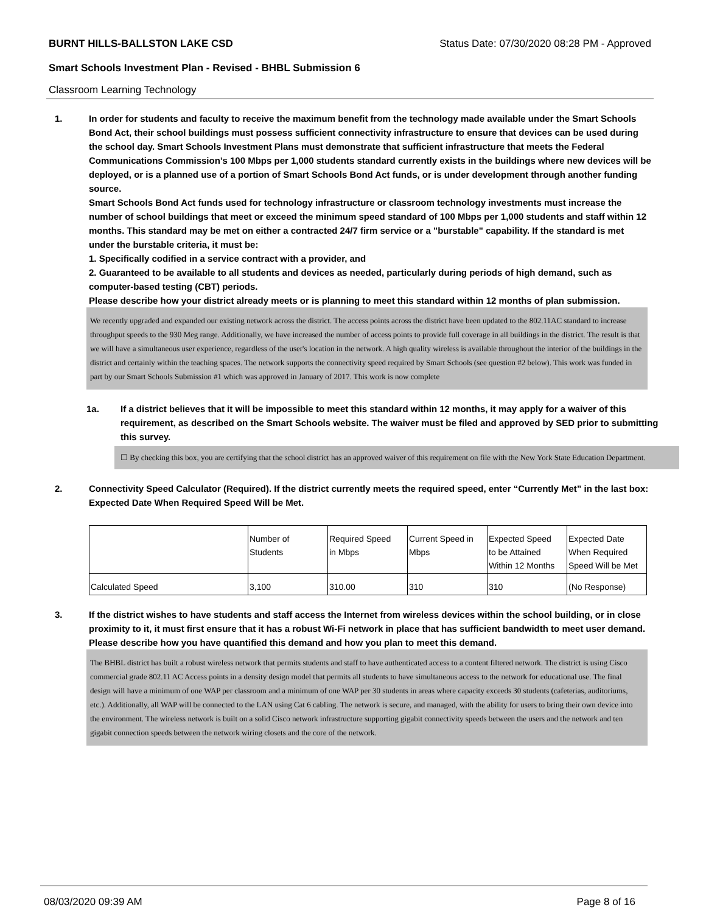BURNT HILLS-BALLSTON LAKE CSD Status Date: 07/30/2020 08:28 PM - Approved
Smart Schools Investment Plan - Revised - BHBL Submission 6
Classroom Learning Technology
1. In order for students and faculty to receive the maximum benefit from the technology made available under the Smart Schools Bond Act, their school buildings must possess sufficient connectivity infrastructure to ensure that devices can be used during the school day. Smart Schools Investment Plans must demonstrate that sufficient infrastructure that meets the Federal Communications Commission’s 100 Mbps per 1,000 students standard currently exists in the buildings where new devices will be deployed, or is a planned use of a portion of Smart Schools Bond Act funds, or is under development through another funding source.
Smart Schools Bond Act funds used for technology infrastructure or classroom technology investments must increase the number of school buildings that meet or exceed the minimum speed standard of 100 Mbps per 1,000 students and staff within 12 months. This standard may be met on either a contracted 24/7 firm service or a "burstable" capability. If the standard is met under the burstable criteria, it must be:
1. Specifically codified in a service contract with a provider, and
2. Guaranteed to be available to all students and devices as needed, particularly during periods of high demand, such as computer-based testing (CBT) periods.
Please describe how your district already meets or is planning to meet this standard within 12 months of plan submission.
We recently upgraded and expanded our existing network across the district. The access points across the district have been updated to the 802.11AC standard to increase throughput speeds to the 930 Meg range. Additionally, we have increased the number of access points to provide full coverage in all buildings in the district. The result is that we will have a simultaneous user experience, regardless of the user's location in the network. A high quality wireless is available throughout the interior of the buildings in the district and certainly within the teaching spaces. The network supports the connectivity speed required by Smart Schools (see question #2 below). This work was funded in part by our Smart Schools Submission #1 which was approved in January of 2017. This work is now complete
1a. If a district believes that it will be impossible to meet this standard within 12 months, it may apply for a waiver of this requirement, as described on the Smart Schools website. The waiver must be filed and approved by SED prior to submitting this survey.
☐ By checking this box, you are certifying that the school district has an approved waiver of this requirement on file with the New York State Education Department.
2. Connectivity Speed Calculator (Required). If the district currently meets the required speed, enter “Currently Met” in the last box: Expected Date When Required Speed Will be Met.
| | Number of Students | Required Speed in Mbps | Current Speed in Mbps | Expected Speed to be Attained Within 12 Months | Expected Date When Required Speed Will be Met |
| Calculated Speed | 3,100 | 310.00 | 310 | 310 | (No Response) |
3. If the district wishes to have students and staff access the Internet from wireless devices within the school building, or in close proximity to it, it must first ensure that it has a robust Wi-Fi network in place that has sufficient bandwidth to meet user demand.
Please describe how you have quantified this demand and how you plan to meet this demand.
The BHBL district has built a robust wireless network that permits students and staff to have authenticated access to a content filtered network. The district is using Cisco commercial grade 802.11 AC Access points in a density design model that permits all students to have simultaneous access to the network for educational use. The final design will have a minimum of one WAP per classroom and a minimum of one WAP per 30 students in areas where capacity exceeds 30 students (cafeterias, auditoriums, etc.). Additionally, all WAP will be connected to the LAN using Cat 6 cabling. The network is secure, and managed, with the ability for users to bring their own device into the environment. The wireless network is built on a solid Cisco network infrastructure supporting gigabit connectivity speeds between the users and the network and ten gigabit connection speeds between the network wiring closets and the core of the network.
08/03/2020 09:39 AM Page 8 of 16